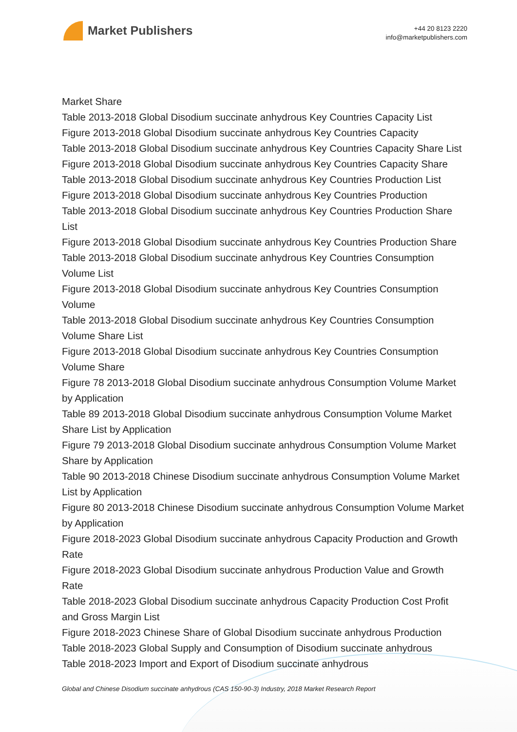Market Publishers
+44 20 8123 2220
info@marketpublishers.com
Market Share
Table 2013-2018 Global Disodium succinate anhydrous Key Countries Capacity List
Figure 2013-2018 Global Disodium succinate anhydrous Key Countries Capacity
Table 2013-2018 Global Disodium succinate anhydrous Key Countries Capacity Share List
Figure 2013-2018 Global Disodium succinate anhydrous Key Countries Capacity Share
Table 2013-2018 Global Disodium succinate anhydrous Key Countries Production List
Figure 2013-2018 Global Disodium succinate anhydrous Key Countries Production
Table 2013-2018 Global Disodium succinate anhydrous Key Countries Production Share List
Figure 2013-2018 Global Disodium succinate anhydrous Key Countries Production Share
Table 2013-2018 Global Disodium succinate anhydrous Key Countries Consumption Volume List
Figure 2013-2018 Global Disodium succinate anhydrous Key Countries Consumption Volume
Table 2013-2018 Global Disodium succinate anhydrous Key Countries Consumption Volume Share List
Figure 2013-2018 Global Disodium succinate anhydrous Key Countries Consumption Volume Share
Figure 78 2013-2018 Global Disodium succinate anhydrous Consumption Volume Market by Application
Table 89 2013-2018 Global Disodium succinate anhydrous Consumption Volume Market Share List by Application
Figure 79 2013-2018 Global Disodium succinate anhydrous Consumption Volume Market Share by Application
Table 90 2013-2018 Chinese Disodium succinate anhydrous Consumption Volume Market List by Application
Figure 80 2013-2018 Chinese Disodium succinate anhydrous Consumption Volume Market by Application
Figure 2018-2023 Global Disodium succinate anhydrous Capacity Production and Growth Rate
Figure 2018-2023 Global Disodium succinate anhydrous Production Value and Growth Rate
Table 2018-2023 Global Disodium succinate anhydrous Capacity Production Cost Profit and Gross Margin List
Figure 2018-2023 Chinese Share of Global Disodium succinate anhydrous Production
Table 2018-2023 Global Supply and Consumption of Disodium succinate anhydrous
Table 2018-2023 Import and Export of Disodium succinate anhydrous
Global and Chinese Disodium succinate anhydrous (CAS 150-90-3) Industry, 2018 Market Research Report